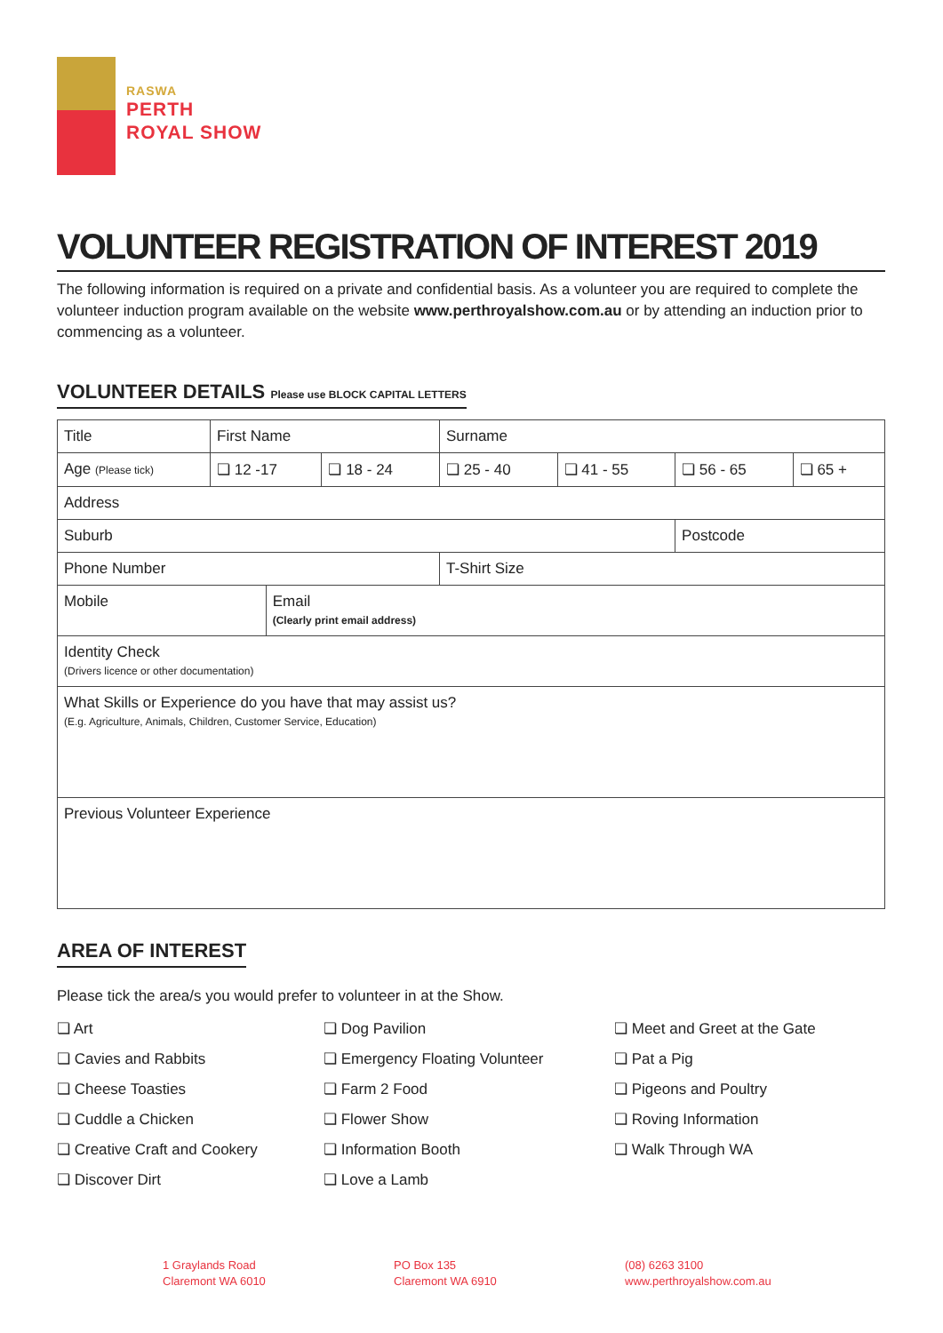RASWA
PERTH
ROYAL SHOW
VOLUNTEER REGISTRATION OF INTEREST 2019
The following information is required on a private and confidential basis. As a volunteer you are required to complete the volunteer induction program available on the website www.perthroyalshow.com.au or by attending an induction prior to commencing as a volunteer.
VOLUNTEER DETAILS Please use BLOCK CAPITAL LETTERS
| Title | First Name | | | Surname | | | |
| Age (Please tick) | ❏ 12 -17 | | ❏ 18 - 24 | ❏ 25 - 40 | ❏ 41 - 55 | ❏ 56 - 65 | ❏ 65 + |
| Address | | | | | | | |
| Suburb | | | | | | Postcode | |
| Phone Number | | | | T-Shirt Size | | | |
| Mobile | | Email (Clearly print email address) | | | | | |
| Identity Check (Drivers licence or other documentation) | | | | | | | |
| What Skills or Experience do you have that may assist us? (E.g. Agriculture, Animals, Children, Customer Service, Education) | | | | | | | |
| Previous Volunteer Experience | | | | | | | |
AREA OF INTEREST
Please tick the area/s you would prefer to volunteer in at the Show.
❏ Art
❏ Cavies and Rabbits
❏ Cheese Toasties
❏ Cuddle a Chicken
❏ Creative Craft and Cookery
❏ Discover Dirt
❏ Dog Pavilion
❏ Emergency Floating Volunteer
❏ Farm 2 Food
❏ Flower Show
❏ Information Booth
❏ Love a Lamb
❏ Meet and Greet at the Gate
❏ Pat a Pig
❏ Pigeons and Poultry
❏ Roving Information
❏ Walk Through WA
1 Graylands Road
Claremont WA 6010
PO Box 135
Claremont WA 6910
(08) 6263 3100
www.perthroyalshow.com.au